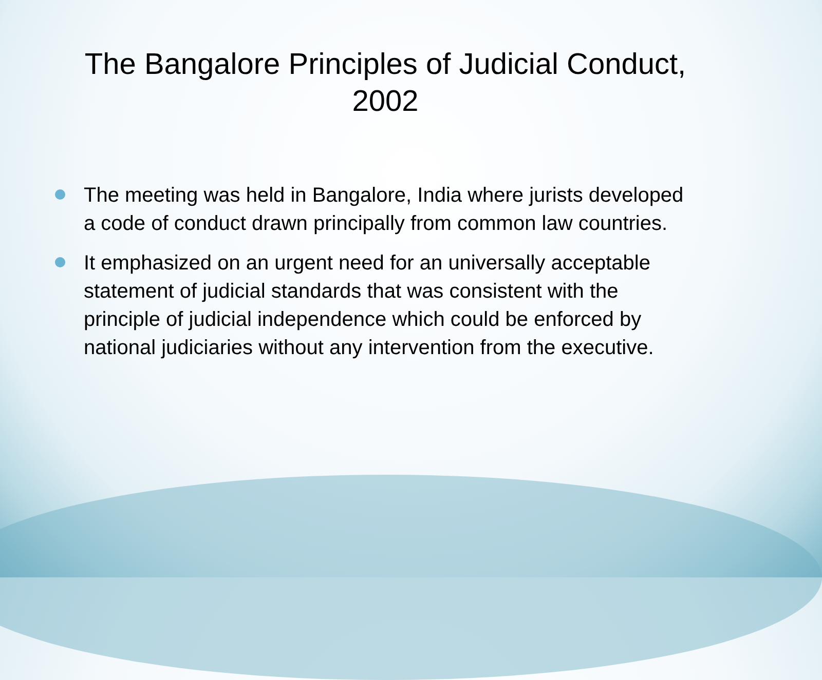The Bangalore Principles of Judicial Conduct,
2002
The meeting was held in Bangalore, India where jurists developed a code of conduct drawn principally from common law countries.
It emphasized on an urgent need for an universally acceptable statement of judicial standards that was consistent with the principle of judicial independence which could be enforced by national judiciaries without any intervention from the executive.